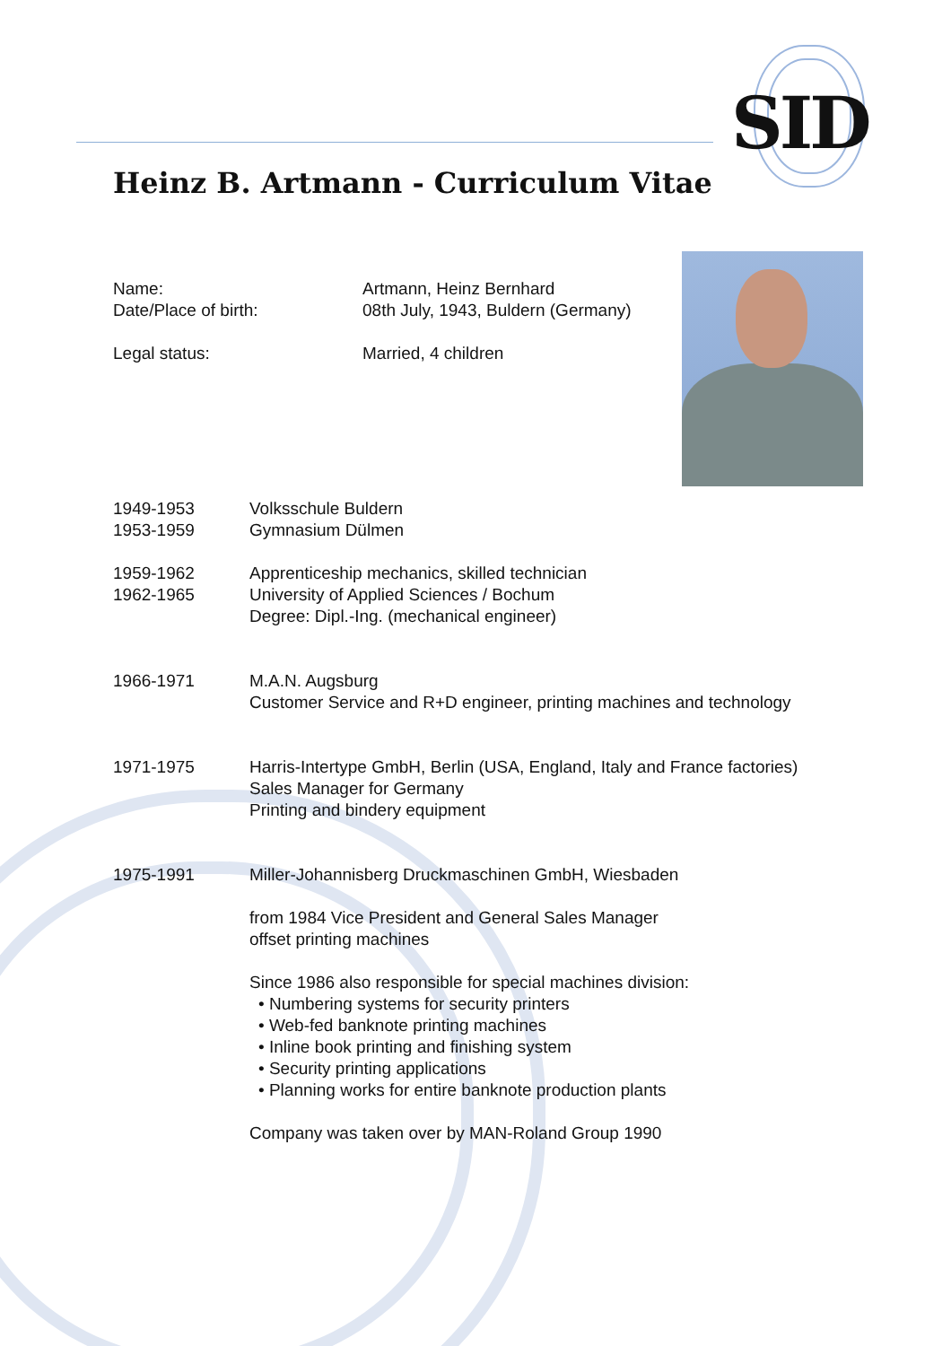SID
Heinz B. Artmann - Curriculum Vitae
Name: Artmann, Heinz Bernhard
Date/Place of birth: 08th July, 1943, Buldern (Germany)
Legal status: Married, 4 children
1949-1953 Volksschule Buldern
1953-1959 Gymnasium Dülmen
1959-1962 Apprenticeship mechanics, skilled technician
1962-1965 University of Applied Sciences / Bochum
Degree: Dipl.-Ing. (mechanical engineer)
1966-1971 M.A.N. Augsburg
Customer Service and R+D engineer, printing machines and technology
1971-1975 Harris-Intertype GmbH, Berlin (USA, England, Italy and France factories)
Sales Manager for Germany
Printing and bindery equipment
1975-1991 Miller-Johannisberg Druckmaschinen GmbH, Wiesbaden
from 1984 Vice President and General Sales Manager
offset printing machines
Since 1986 also responsible for special machines division:
• Numbering systems for security printers
• Web-fed banknote printing machines
• Inline book printing and finishing system
• Security printing applications
• Planning works for entire banknote production plants
Company was taken over by MAN-Roland Group 1990